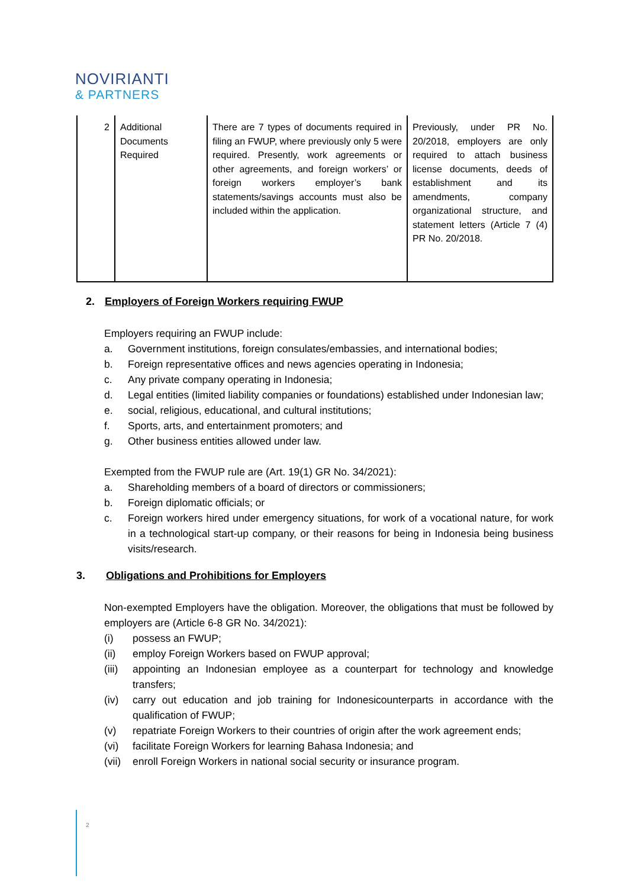NOVIRIANTI
& PARTNERS
| 2 | Additional Documents Required | There are 7 types of documents required in filing an FWUP, where previously only 5 were required. Presently, work agreements or other agreements, and foreign workers’ or foreign workers employer’s bank statements/savings accounts must also be included within the application. | Previously, under PR No. 20/2018, employers are only required to attach business license documents, deeds of establishment and its amendments, company organizational structure, and statement letters (Article 7 (4) PR No. 20/2018. |
2. Employers of Foreign Workers requiring FWUP
Employers requiring an FWUP include:
a. Government institutions, foreign consulates/embassies, and international bodies;
b. Foreign representative offices and news agencies operating in Indonesia;
c. Any private company operating in Indonesia;
d. Legal entities (limited liability companies or foundations) established under Indonesian law;
e. social, religious, educational, and cultural institutions;
f. Sports, arts, and entertainment promoters; and
g. Other business entities allowed under law.
Exempted from the FWUP rule are (Art. 19(1) GR No. 34/2021):
a. Shareholding members of a board of directors or commissioners;
b. Foreign diplomatic officials; or
c. Foreign workers hired under emergency situations, for work of a vocational nature, for work in a technological start-up company, or their reasons for being in Indonesia being business visits/research.
3. Obligations and Prohibitions for Employers
Non-exempted Employers have the obligation. Moreover, the obligations that must be followed by employers are (Article 6-8 GR No. 34/2021):
(i) possess an FWUP;
(ii) employ Foreign Workers based on FWUP approval;
(iii) appointing an Indonesian employee as a counterpart for technology and knowledge transfers;
(iv) carry out education and job training for Indonesicounterparts in accordance with the qualification of FWUP;
(v) repatriate Foreign Workers to their countries of origin after the work agreement ends;
(vi) facilitate Foreign Workers for learning Bahasa Indonesia; and
(vii) enroll Foreign Workers in national social security or insurance program.
2